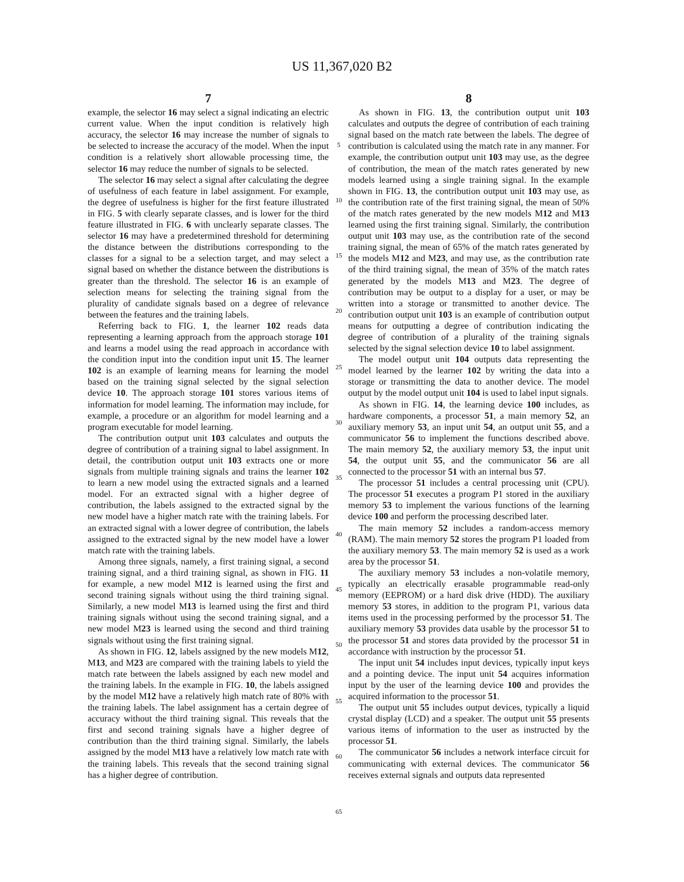US 11,367,020 B2
7
example, the selector 16 may select a signal indicating an electric current value. When the input condition is relatively high accuracy, the selector 16 may increase the number of signals to be selected to increase the accuracy of the model. When the input condition is a relatively short allowable processing time, the selector 16 may reduce the number of signals to be selected.
The selector 16 may select a signal after calculating the degree of usefulness of each feature in label assignment. For example, the degree of usefulness is higher for the first feature illustrated in FIG. 5 with clearly separate classes, and is lower for the third feature illustrated in FIG. 6 with unclearly separate classes. The selector 16 may have a predetermined threshold for determining the distance between the distributions corresponding to the classes for a signal to be a selection target, and may select a signal based on whether the distance between the distributions is greater than the threshold. The selector 16 is an example of selection means for selecting the training signal from the plurality of candidate signals based on a degree of relevance between the features and the training labels.
Referring back to FIG. 1, the learner 102 reads data representing a learning approach from the approach storage 101 and learns a model using the read approach in accordance with the condition input into the condition input unit 15. The learner 102 is an example of learning means for learning the model based on the training signal selected by the signal selection device 10. The approach storage 101 stores various items of information for model learning. The information may include, for example, a procedure or an algorithm for model learning and a program executable for model learning.
The contribution output unit 103 calculates and outputs the degree of contribution of a training signal to label assignment. In detail, the contribution output unit 103 extracts one or more signals from multiple training signals and trains the learner 102 to learn a new model using the extracted signals and a learned model. For an extracted signal with a higher degree of contribution, the labels assigned to the extracted signal by the new model have a higher match rate with the training labels. For an extracted signal with a lower degree of contribution, the labels assigned to the extracted signal by the new model have a lower match rate with the training labels.
Among three signals, namely, a first training signal, a second training signal, and a third training signal, as shown in FIG. 11 for example, a new model M12 is learned using the first and second training signals without using the third training signal. Similarly, a new model M13 is learned using the first and third training signals without using the second training signal, and a new model M23 is learned using the second and third training signals without using the first training signal.
As shown in FIG. 12, labels assigned by the new models M12, M13, and M23 are compared with the training labels to yield the match rate between the labels assigned by each new model and the training labels. In the example in FIG. 10, the labels assigned by the model M12 have a relatively high match rate of 80% with the training labels. The label assignment has a certain degree of accuracy without the third training signal. This reveals that the first and second training signals have a higher degree of contribution than the third training signal. Similarly, the labels assigned by the model M13 have a relatively low match rate with the training labels. This reveals that the second training signal has a higher degree of contribution.
5
10
15
20
25
30
35
40
45
50
55
60
65
8
As shown in FIG. 13, the contribution output unit 103 calculates and outputs the degree of contribution of each training signal based on the match rate between the labels. The degree of contribution is calculated using the match rate in any manner. For example, the contribution output unit 103 may use, as the degree of contribution, the mean of the match rates generated by new models learned using a single training signal. In the example shown in FIG. 13, the contribution output unit 103 may use, as the contribution rate of the first training signal, the mean of 50% of the match rates generated by the new models M12 and M13 learned using the first training signal. Similarly, the contribution output unit 103 may use, as the contribution rate of the second training signal, the mean of 65% of the match rates generated by the models M12 and M23, and may use, as the contribution rate of the third training signal, the mean of 35% of the match rates generated by the models M13 and M23. The degree of contribution may be output to a display for a user, or may be written into a storage or transmitted to another device. The contribution output unit 103 is an example of contribution output means for outputting a degree of contribution indicating the degree of contribution of a plurality of the training signals selected by the signal selection device 10 to label assignment.
The model output unit 104 outputs data representing the model learned by the learner 102 by writing the data into a storage or transmitting the data to another device. The model output by the model output unit 104 is used to label input signals.
As shown in FIG. 14, the learning device 100 includes, as hardware components, a processor 51, a main memory 52, an auxiliary memory 53, an input unit 54, an output unit 55, and a communicator 56 to implement the functions described above. The main memory 52, the auxiliary memory 53, the input unit 54, the output unit 55, and the communicator 56 are all connected to the processor 51 with an internal bus 57.
The processor 51 includes a central processing unit (CPU). The processor 51 executes a program P1 stored in the auxiliary memory 53 to implement the various functions of the learning device 100 and perform the processing described later.
The main memory 52 includes a random-access memory (RAM). The main memory 52 stores the program P1 loaded from the auxiliary memory 53. The main memory 52 is used as a work area by the processor 51.
The auxiliary memory 53 includes a non-volatile memory, typically an electrically erasable programmable read-only memory (EEPROM) or a hard disk drive (HDD). The auxiliary memory 53 stores, in addition to the program P1, various data items used in the processing performed by the processor 51. The auxiliary memory 53 provides data usable by the processor 51 to the processor 51 and stores data provided by the processor 51 in accordance with instruction by the processor 51.
The input unit 54 includes input devices, typically input keys and a pointing device. The input unit 54 acquires information input by the user of the learning device 100 and provides the acquired information to the processor 51.
The output unit 55 includes output devices, typically a liquid crystal display (LCD) and a speaker. The output unit 55 presents various items of information to the user as instructed by the processor 51.
The communicator 56 includes a network interface circuit for communicating with external devices. The communicator 56 receives external signals and outputs data represented